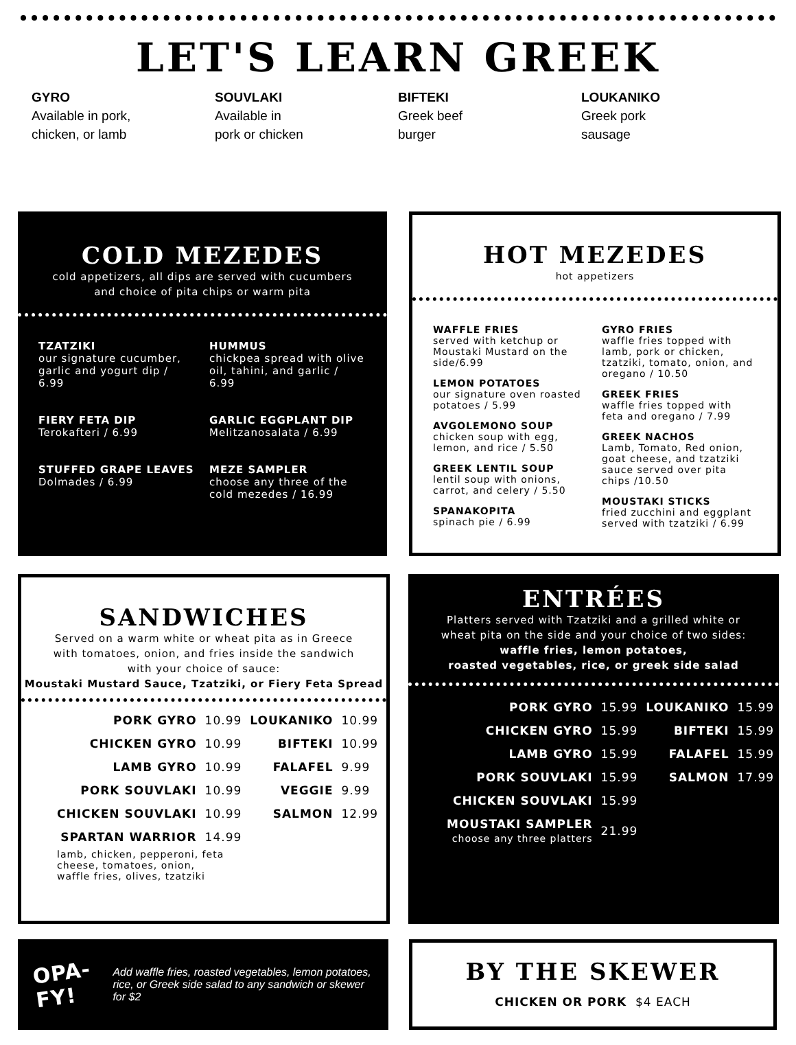LET'S LEARN GREEK
GYRO
Available in pork,
chicken, or lamb
SOUVLAKI
Available in
pork or chicken
BIFTEKI
Greek beef
burger
LOUKANIKO
Greek pork
sausage
COLD MEZEDES
cold appetizers, all dips are served with cucumbers
and choice of pita chips or warm pita
TZATZIKI
our signature cucumber, garlic and yogurt dip / 6.99
FIERY FETA DIP
Terokafteri / 6.99
STUFFED GRAPE LEAVES
Dolmades / 6.99
HUMMUS
chickpea spread with olive oil, tahini, and garlic / 6.99
GARLIC EGGPLANT DIP
Melitzanosalata / 6.99
MEZE SAMPLER
choose any three of the cold mezedes / 16.99
HOT MEZEDES
hot appetizers
WAFFLE FRIES
served with ketchup or Moustaki Mustard on the side/6.99
LEMON POTATOES
our signature oven roasted potatoes / 5.99
AVGOLEMONO SOUP
chicken soup with egg, lemon, and rice / 5.50
GREEK LENTIL SOUP
lentil soup with onions, carrot, and celery / 5.50
SPANAKOPITA
spinach pie / 6.99
GYRO FRIES
waffle fries topped with lamb, pork or chicken, tzatziki, tomato, onion, and oregano / 10.50
GREEK FRIES
waffle fries topped with feta and oregano / 7.99
GREEK NACHOS
Lamb, Tomato, Red onion, goat cheese, and tzatziki sauce served over pita chips /10.50
MOUSTAKI STICKS
fried zucchini and eggplant served with tzatziki / 6.99
SANDWICHES
Served on a warm white or wheat pita as in Greece
with tomatoes, onion, and fries inside the sandwich
with your choice of sauce:
Moustaki Mustard Sauce, Tzatziki, or Fiery Feta Spread
| PORK GYRO | 10.99 | LOUKANIKO | 10.99 |
| CHICKEN GYRO | 10.99 | BIFTEKI | 10.99 |
| LAMB GYRO | 10.99 | FALAFEL | 9.99 |
| PORK SOUVLAKI | 10.99 | VEGGIE | 9.99 |
| CHICKEN SOUVLAKI | 10.99 | SALMON | 12.99 |
| SPARTAN WARRIOR | 14.99 | | |
lamb, chicken, pepperoni, feta cheese, tomatoes, onion, waffle fries, olives, tzatziki
ENTRÉES
Platters served with Tzatziki and a grilled white or
wheat pita on the side and your choice of two sides:
waffle fries, lemon potatoes,
roasted vegetables, rice, or greek side salad
| PORK GYRO | 15.99 | LOUKANIKO | 15.99 |
| CHICKEN GYRO | 15.99 | BIFTEKI | 15.99 |
| LAMB GYRO | 15.99 | FALAFEL | 15.99 |
| PORK SOUVLAKI | 15.99 | SALMON | 17.99 |
| CHICKEN SOUVLAKI | 15.99 | | |
| MOUSTAKI SAMPLER choose any three platters | 21.99 | | |
OPA-FY!
Add waffle fries, roasted vegetables, lemon potatoes, rice, or Greek side salad to any sandwich or skewer for $2
BY THE SKEWER
CHICKEN OR PORK $4 EACH